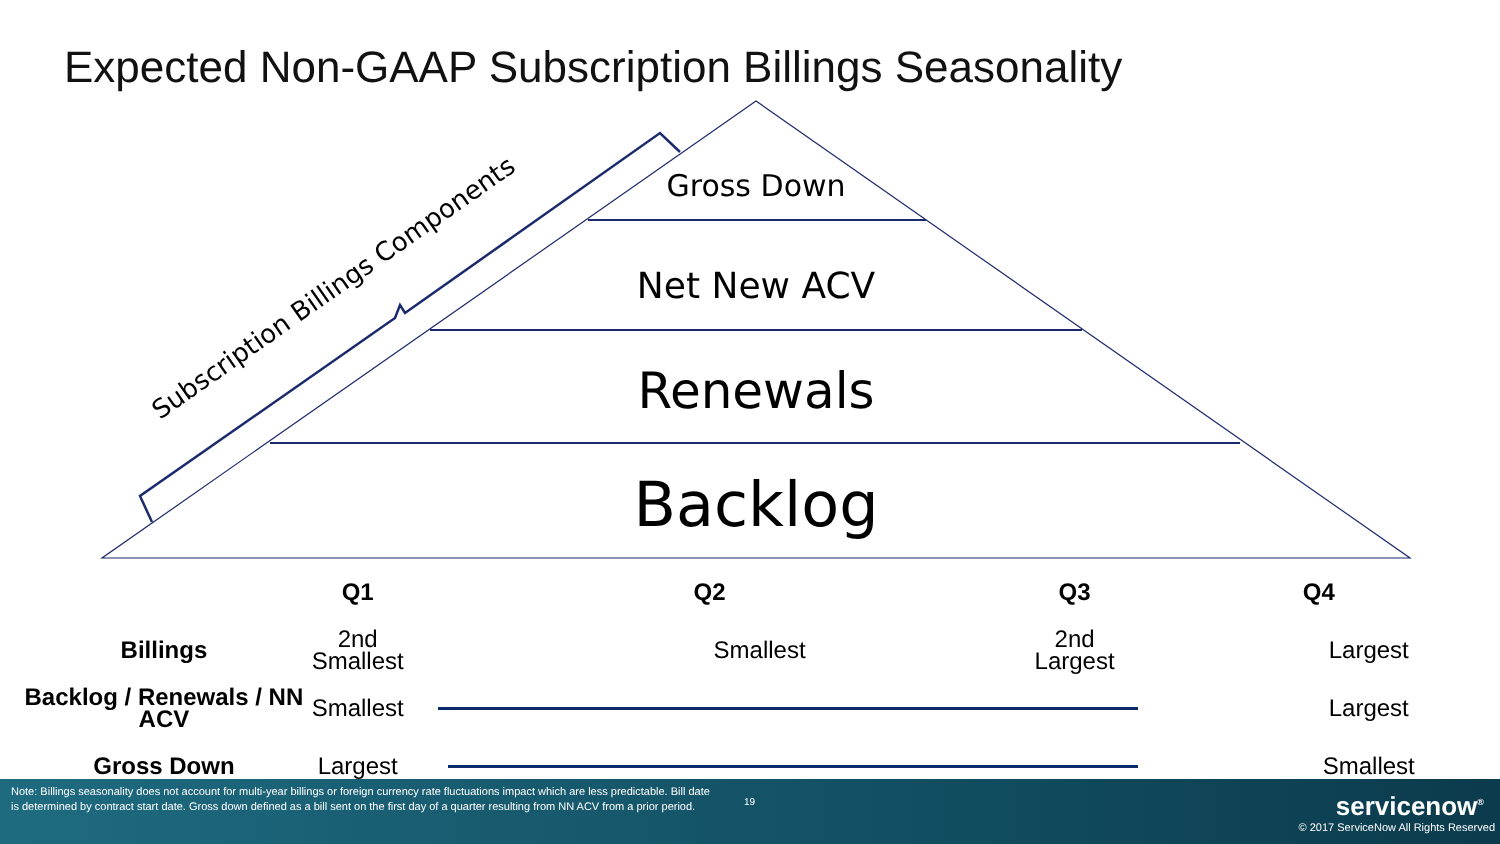Expected Non-GAAP Subscription Billings Seasonality
Subscription Billings Components
Gross Down
Net New ACV
Renewals
Backlog
| | Q1 | Q2 | Q3 | Q4 |
| --- | --- | --- | --- | --- |
| Billings | 2nd Smallest | Smallest | 2nd Largest | Largest |
| Backlog / Renewals / NN ACV | Smallest | | | Largest |
| Gross Down | Largest | | | Smallest |
Note: Billings seasonality does not account for multi-year billings or foreign currency rate fluctuations impact which are less predictable. Bill date is determined by contract start date. Gross down defined as a bill sent on the first day of a quarter resulting from NN ACV from a prior period.
19 servicenow<sup>®</sup>
© 2017 ServiceNow All Rights Reserved